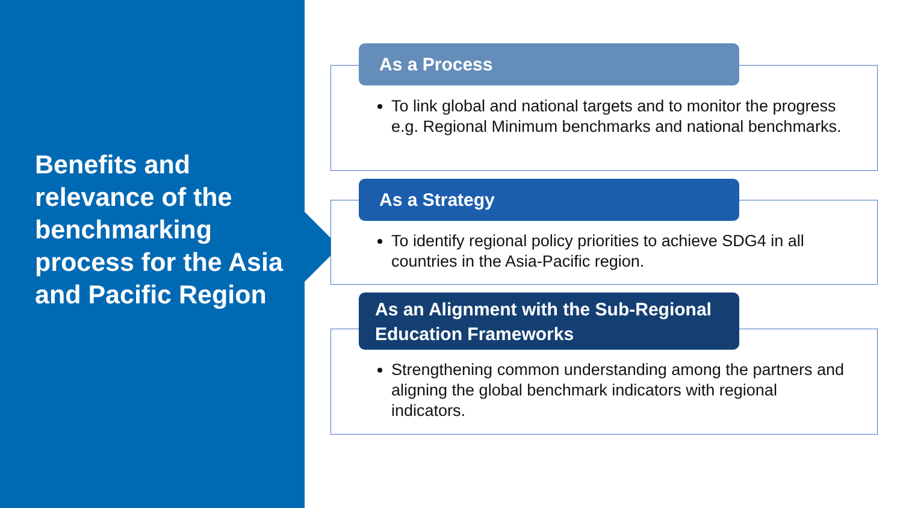Benefits and relevance of the benchmarking process for the Asia and Pacific Region
To link global and national targets and to monitor the progress e.g. Regional Minimum benchmarks and national benchmarks.
As a Process
To identify regional policy priorities to achieve SDG4 in all countries in the Asia-Pacific region.
As a Strategy
Strengthening common understanding among the partners and aligning the global benchmark indicators with regional indicators.
As an Alignment with the Sub-Regional Education Frameworks